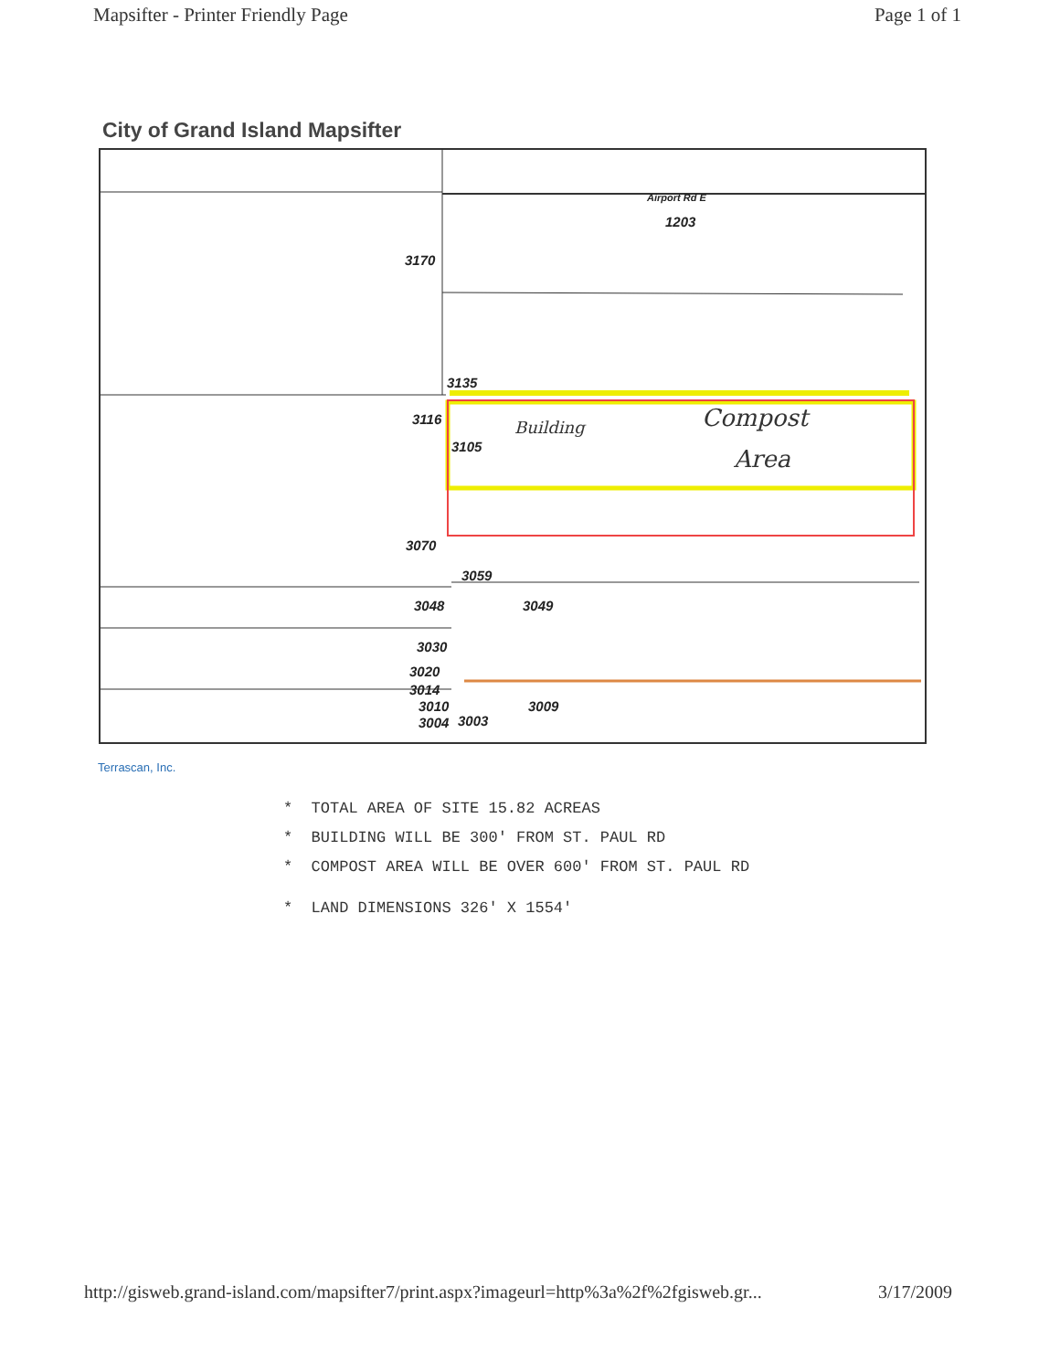Mapsifter - Printer Friendly Page Page 1 of 1
City of Grand Island Mapsifter
Airport Rd E
1203
3170
3135
3116
3105
Building Compost
Area
3070
3059
3048 3049
3030
3020
3014
3010 3009
3004 3003
Terrascan, Inc.
* TOTAL AREA OF SITE 15.82 ACREAS
* BUILDING WILL BE 300' FROM ST. PAUL RD
* COMPOST AREA WILL BE OVER 600' FROM ST. PAUL RD
* LAND DIMENSIONS 326' X 1554'
http://gisweb.grand-island.com/mapsifter7/print.aspx?imageurl=http%3a%2f%2fgisweb.gr... 3/17/2009